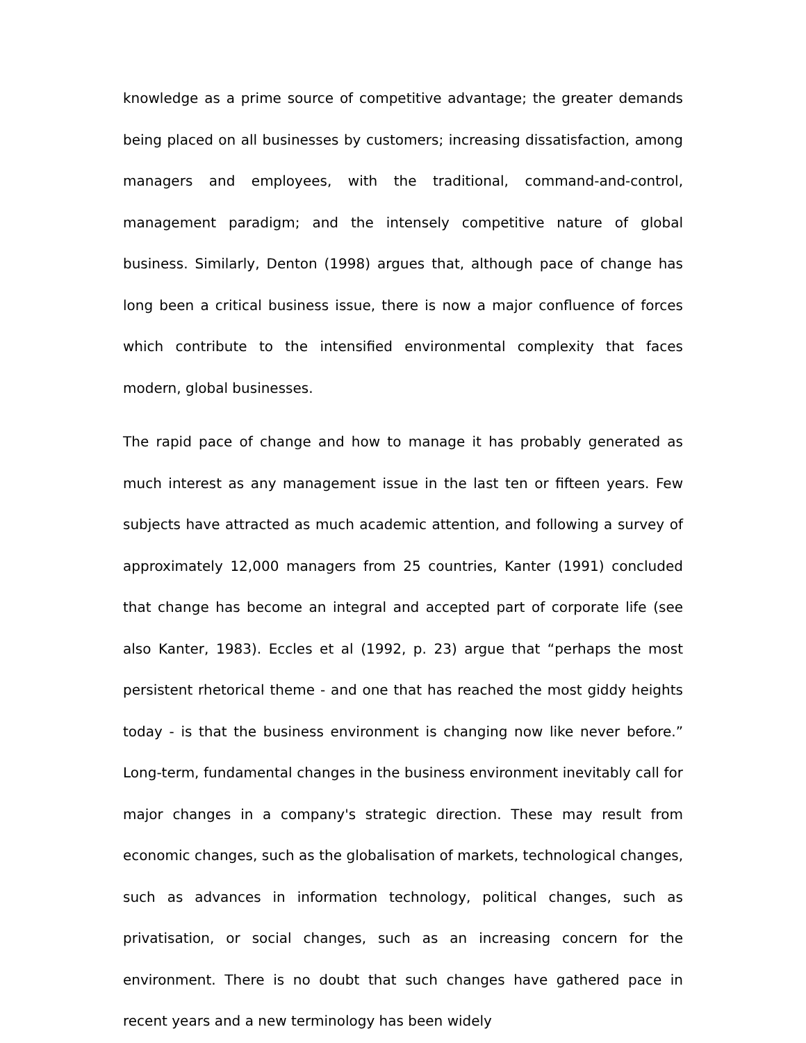knowledge as a prime source of competitive advantage; the greater demands being placed on all businesses by customers; increasing dissatisfaction, among managers and employees, with the traditional, command-and-control, management paradigm; and the intensely competitive nature of global business. Similarly, Denton (1998) argues that, although pace of change has long been a critical business issue, there is now a major confluence of forces which contribute to the intensified environmental complexity that faces modern, global businesses.
The rapid pace of change and how to manage it has probably generated as much interest as any management issue in the last ten or fifteen years. Few subjects have attracted as much academic attention, and following a survey of approximately 12,000 managers from 25 countries, Kanter (1991) concluded that change has become an integral and accepted part of corporate life (see also Kanter, 1983). Eccles et al (1992, p. 23) argue that “perhaps the most persistent rhetorical theme - and one that has reached the most giddy heights today - is that the business environment is changing now like never before.” Long-term, fundamental changes in the business environment inevitably call for major changes in a company's strategic direction. These may result from economic changes, such as the globalisation of markets, technological changes, such as advances in information technology, political changes, such as privatisation, or social changes, such as an increasing concern for the environment. There is no doubt that such changes have gathered pace in recent years and a new terminology has been widely